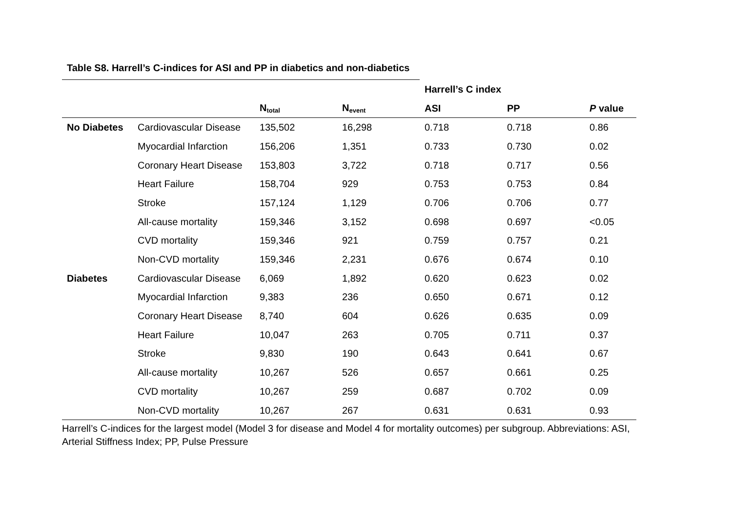Table S8. Harrell’s C-indices for ASI and PP in diabetics and non-diabetics
| | | | | Harrell’s C index | | |
| --- | --- | --- | --- | --- | --- | --- |
| | | N<sub>total</sub> | N<sub>event</sub> | ASI | PP | P value |
| No Diabetes | Cardiovascular Disease | 135,502 | 16,298 | 0.718 | 0.718 | 0.86 |
| | Myocardial Infarction | 156,206 | 1,351 | 0.733 | 0.730 | 0.02 |
| | Coronary Heart Disease | 153,803 | 3,722 | 0.718 | 0.717 | 0.56 |
| | Heart Failure | 158,704 | 929 | 0.753 | 0.753 | 0.84 |
| | Stroke | 157,124 | 1,129 | 0.706 | 0.706 | 0.77 |
| | All-cause mortality | 159,346 | 3,152 | 0.698 | 0.697 | <0.05 |
| | CVD mortality | 159,346 | 921 | 0.759 | 0.757 | 0.21 |
| | Non-CVD mortality | 159,346 | 2,231 | 0.676 | 0.674 | 0.10 |
| Diabetes | Cardiovascular Disease | 6,069 | 1,892 | 0.620 | 0.623 | 0.02 |
| | Myocardial Infarction | 9,383 | 236 | 0.650 | 0.671 | 0.12 |
| | Coronary Heart Disease | 8,740 | 604 | 0.626 | 0.635 | 0.09 |
| | Heart Failure | 10,047 | 263 | 0.705 | 0.711 | 0.37 |
| | Stroke | 9,830 | 190 | 0.643 | 0.641 | 0.67 |
| | All-cause mortality | 10,267 | 526 | 0.657 | 0.661 | 0.25 |
| | CVD mortality | 10,267 | 259 | 0.687 | 0.702 | 0.09 |
| | Non-CVD mortality | 10,267 | 267 | 0.631 | 0.631 | 0.93 |
Harrell’s C-indices for the largest model (Model 3 for disease and Model 4 for mortality outcomes) per subgroup. Abbreviations: ASI, Arterial Stiffness Index; PP, Pulse Pressure